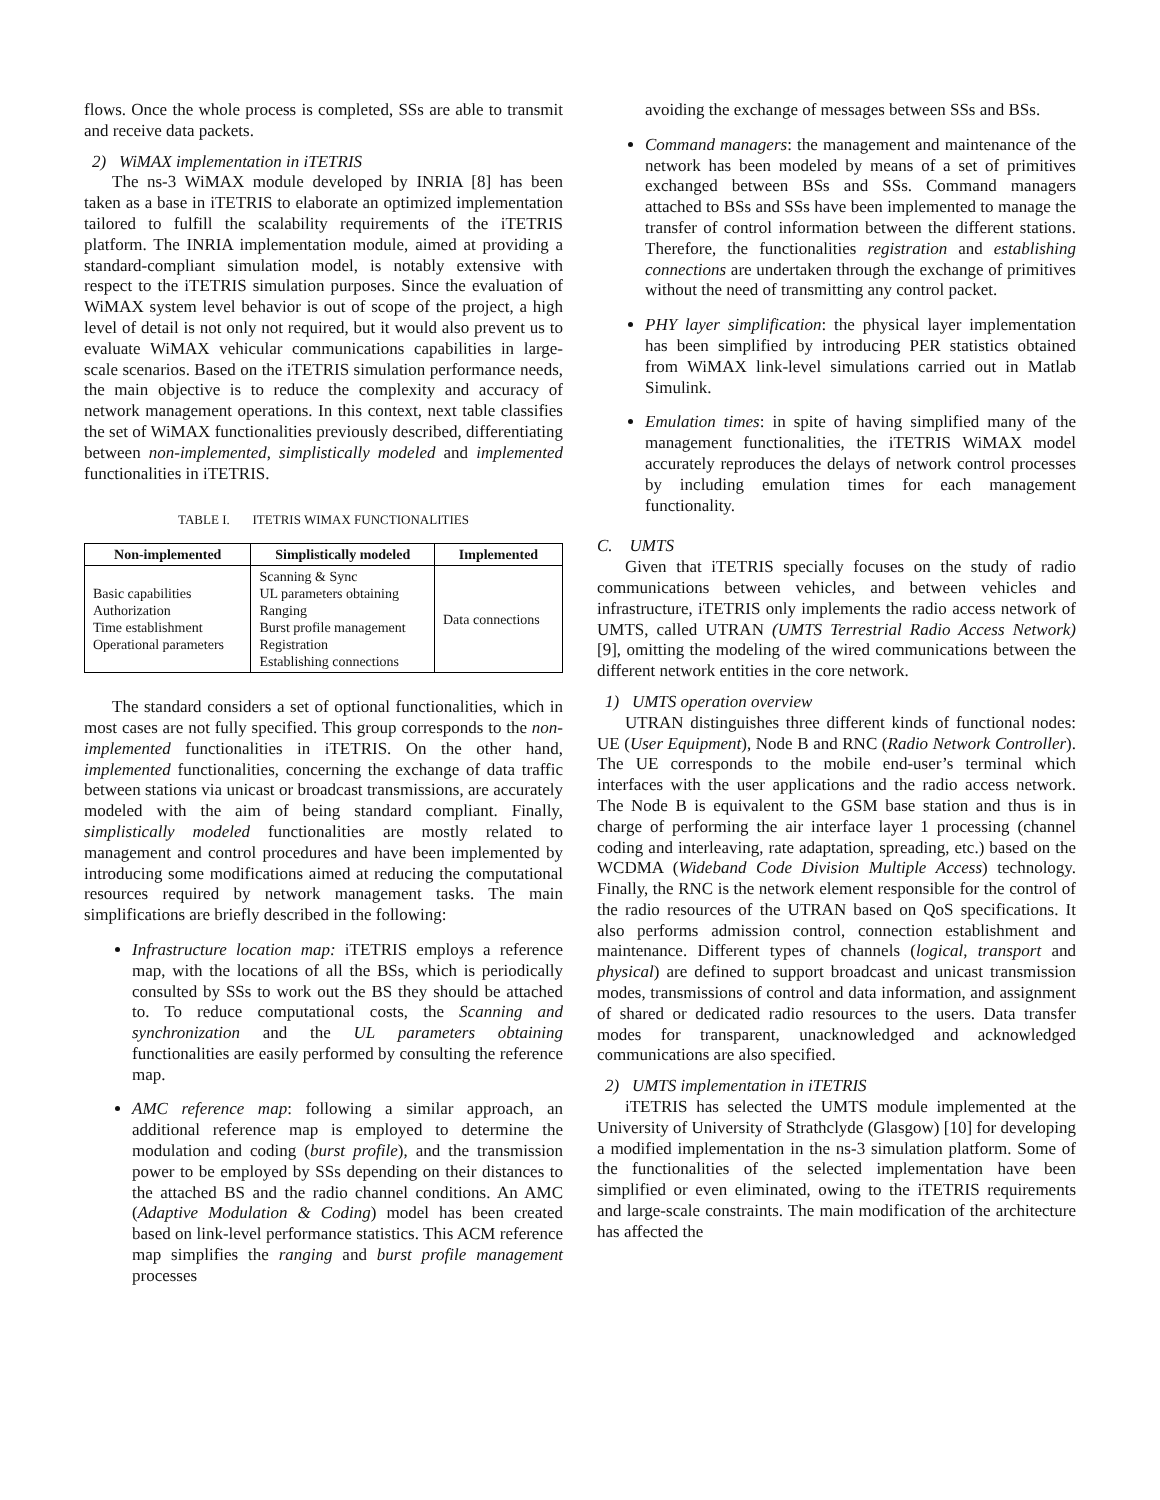flows. Once the whole process is completed, SSs are able to transmit and receive data packets.
2) WiMAX implementation in iTETRIS
The ns-3 WiMAX module developed by INRIA [8] has been taken as a base in iTETRIS to elaborate an optimized implementation tailored to fulfill the scalability requirements of the iTETRIS platform. The INRIA implementation module, aimed at providing a standard-compliant simulation model, is notably extensive with respect to the iTETRIS simulation purposes. Since the evaluation of WiMAX system level behavior is out of scope of the project, a high level of detail is not only not required, but it would also prevent us to evaluate WiMAX vehicular communications capabilities in large-scale scenarios. Based on the iTETRIS simulation performance needs, the main objective is to reduce the complexity and accuracy of network management operations. In this context, next table classifies the set of WiMAX functionalities previously described, differentiating between non-implemented, simplistically modeled and implemented functionalities in iTETRIS.
TABLE I. ITETRIS WIMAX FUNCTIONALITIES
| Non-implemented | Simplistically modeled | Implemented |
| --- | --- | --- |
| Basic capabilities Authorization Time establishment Operational parameters | Scanning & Sync UL parameters obtaining Ranging Burst profile management Registration Establishing connections | Data connections |
The standard considers a set of optional functionalities, which in most cases are not fully specified. This group corresponds to the non-implemented functionalities in iTETRIS. On the other hand, implemented functionalities, concerning the exchange of data traffic between stations via unicast or broadcast transmissions, are accurately modeled with the aim of being standard compliant. Finally, simplistically modeled functionalities are mostly related to management and control procedures and have been implemented by introducing some modifications aimed at reducing the computational resources required by network management tasks. The main simplifications are briefly described in the following:
Infrastructure location map: iTETRIS employs a reference map, with the locations of all the BSs, which is periodically consulted by SSs to work out the BS they should be attached to. To reduce computational costs, the Scanning and synchronization and the UL parameters obtaining functionalities are easily performed by consulting the reference map.
AMC reference map: following a similar approach, an additional reference map is employed to determine the modulation and coding (burst profile), and the transmission power to be employed by SSs depending on their distances to the attached BS and the radio channel conditions. An AMC (Adaptive Modulation & Coding) model has been created based on link-level performance statistics. This ACM reference map simplifies the ranging and burst profile management processes
avoiding the exchange of messages between SSs and BSs.
Command managers: the management and maintenance of the network has been modeled by means of a set of primitives exchanged between BSs and SSs. Command managers attached to BSs and SSs have been implemented to manage the transfer of control information between the different stations. Therefore, the functionalities registration and establishing connections are undertaken through the exchange of primitives without the need of transmitting any control packet.
PHY layer simplification: the physical layer implementation has been simplified by introducing PER statistics obtained from WiMAX link-level simulations carried out in Matlab Simulink.
Emulation times: in spite of having simplified many of the management functionalities, the iTETRIS WiMAX model accurately reproduces the delays of network control processes by including emulation times for each management functionality.
C. UMTS
Given that iTETRIS specially focuses on the study of radio communications between vehicles, and between vehicles and infrastructure, iTETRIS only implements the radio access network of UMTS, called UTRAN (UMTS Terrestrial Radio Access Network) [9], omitting the modeling of the wired communications between the different network entities in the core network.
1) UMTS operation overview
UTRAN distinguishes three different kinds of functional nodes: UE (User Equipment), Node B and RNC (Radio Network Controller). The UE corresponds to the mobile end-user’s terminal which interfaces with the user applications and the radio access network. The Node B is equivalent to the GSM base station and thus is in charge of performing the air interface layer 1 processing (channel coding and interleaving, rate adaptation, spreading, etc.) based on the WCDMA (Wideband Code Division Multiple Access) technology. Finally, the RNC is the network element responsible for the control of the radio resources of the UTRAN based on QoS specifications. It also performs admission control, connection establishment and maintenance. Different types of channels (logical, transport and physical) are defined to support broadcast and unicast transmission modes, transmissions of control and data information, and assignment of shared or dedicated radio resources to the users. Data transfer modes for transparent, unacknowledged and acknowledged communications are also specified.
2) UMTS implementation in iTETRIS
iTETRIS has selected the UMTS module implemented at the University of University of Strathclyde (Glasgow) [10] for developing a modified implementation in the ns-3 simulation platform. Some of the functionalities of the selected implementation have been simplified or even eliminated, owing to the iTETRIS requirements and large-scale constraints. The main modification of the architecture has affected the